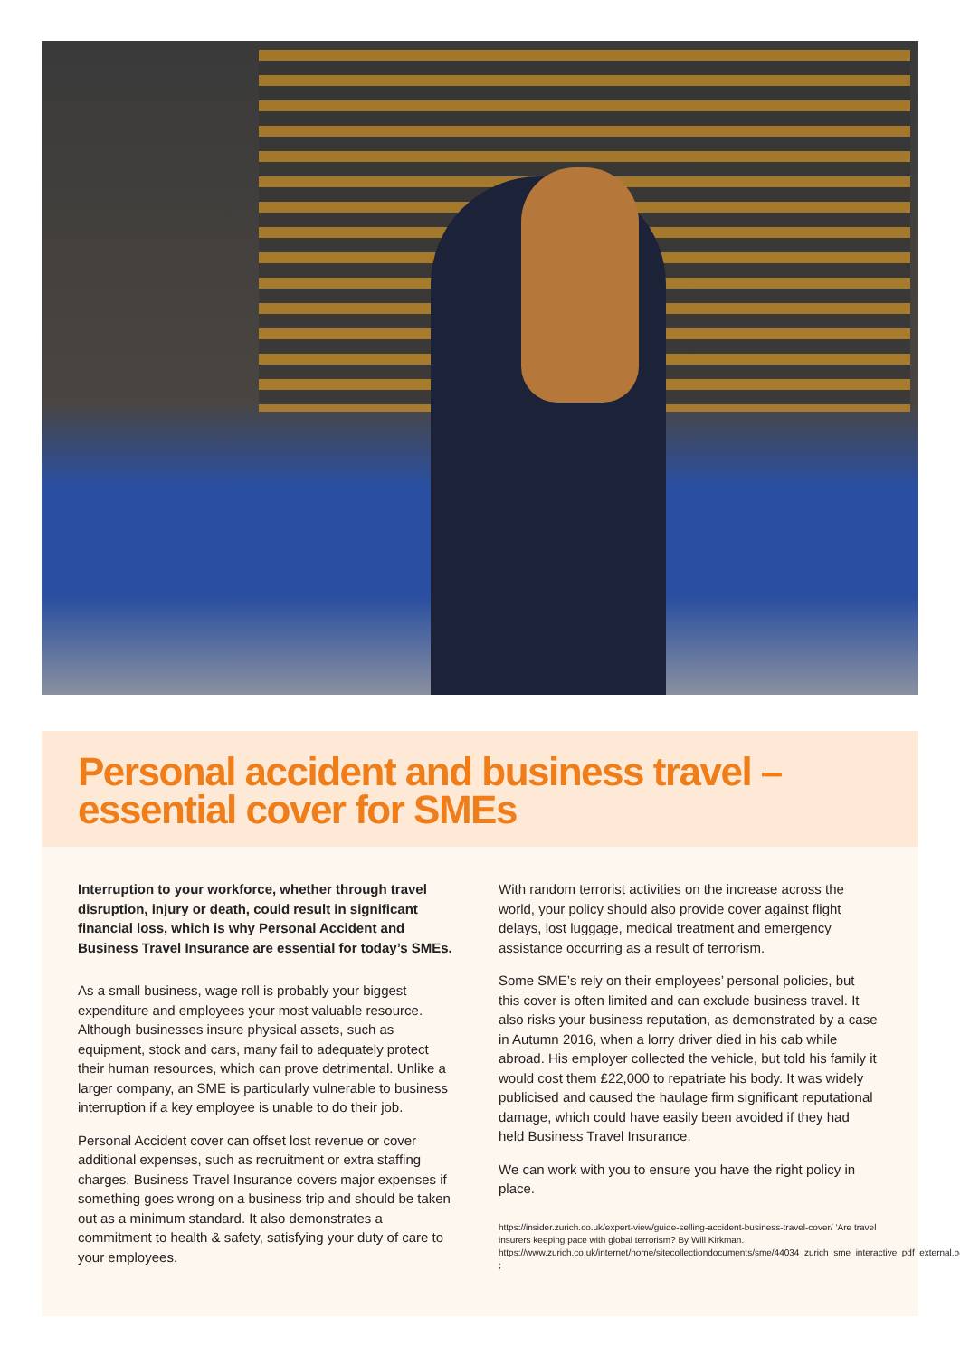Personal accident and business travel –
essential cover for SMEs
Interruption to your workforce, whether through travel disruption, injury or death, could result in significant financial loss, which is why Personal Accident and Business Travel Insurance are essential for today’s SMEs.
As a small business, wage roll is probably your biggest expenditure and employees your most valuable resource. Although businesses insure physical assets, such as equipment, stock and cars, many fail to adequately protect their human resources, which can prove detrimental. Unlike a larger company, an SME is particularly vulnerable to business interruption if a key employee is unable to do their job.
Personal Accident cover can offset lost revenue or cover additional expenses, such as recruitment or extra staffing charges. Business Travel Insurance covers major expenses if something goes wrong on a business trip and should be taken out as a minimum standard. It also demonstrates a commitment to health & safety, satisfying your duty of care to your employees.
With random terrorist activities on the increase across the world, your policy should also provide cover against flight delays, lost luggage, medical treatment and emergency assistance occurring as a result of terrorism.
Some SME’s rely on their employees’ personal policies, but this cover is often limited and can exclude business travel. It also risks your business reputation, as demonstrated by a case in Autumn 2016, when a lorry driver died in his cab while abroad. His employer collected the vehicle, but told his family it would cost them £22,000 to repatriate his body. It was widely publicised and caused the haulage firm significant reputational damage, which could have easily been avoided if they had held Business Travel Insurance.
We can work with you to ensure you have the right policy in place.
https://insider.zurich.co.uk/expert-view/guide-selling-accident-business-travel-cover/ ‘Are travel insurers keeping pace with global terrorism? By Will Kirkman. https://www.zurich.co.uk/internet/home/sitecollectiondocuments/sme/44034_zurich_sme_interactive_pdf_external.pdf ;